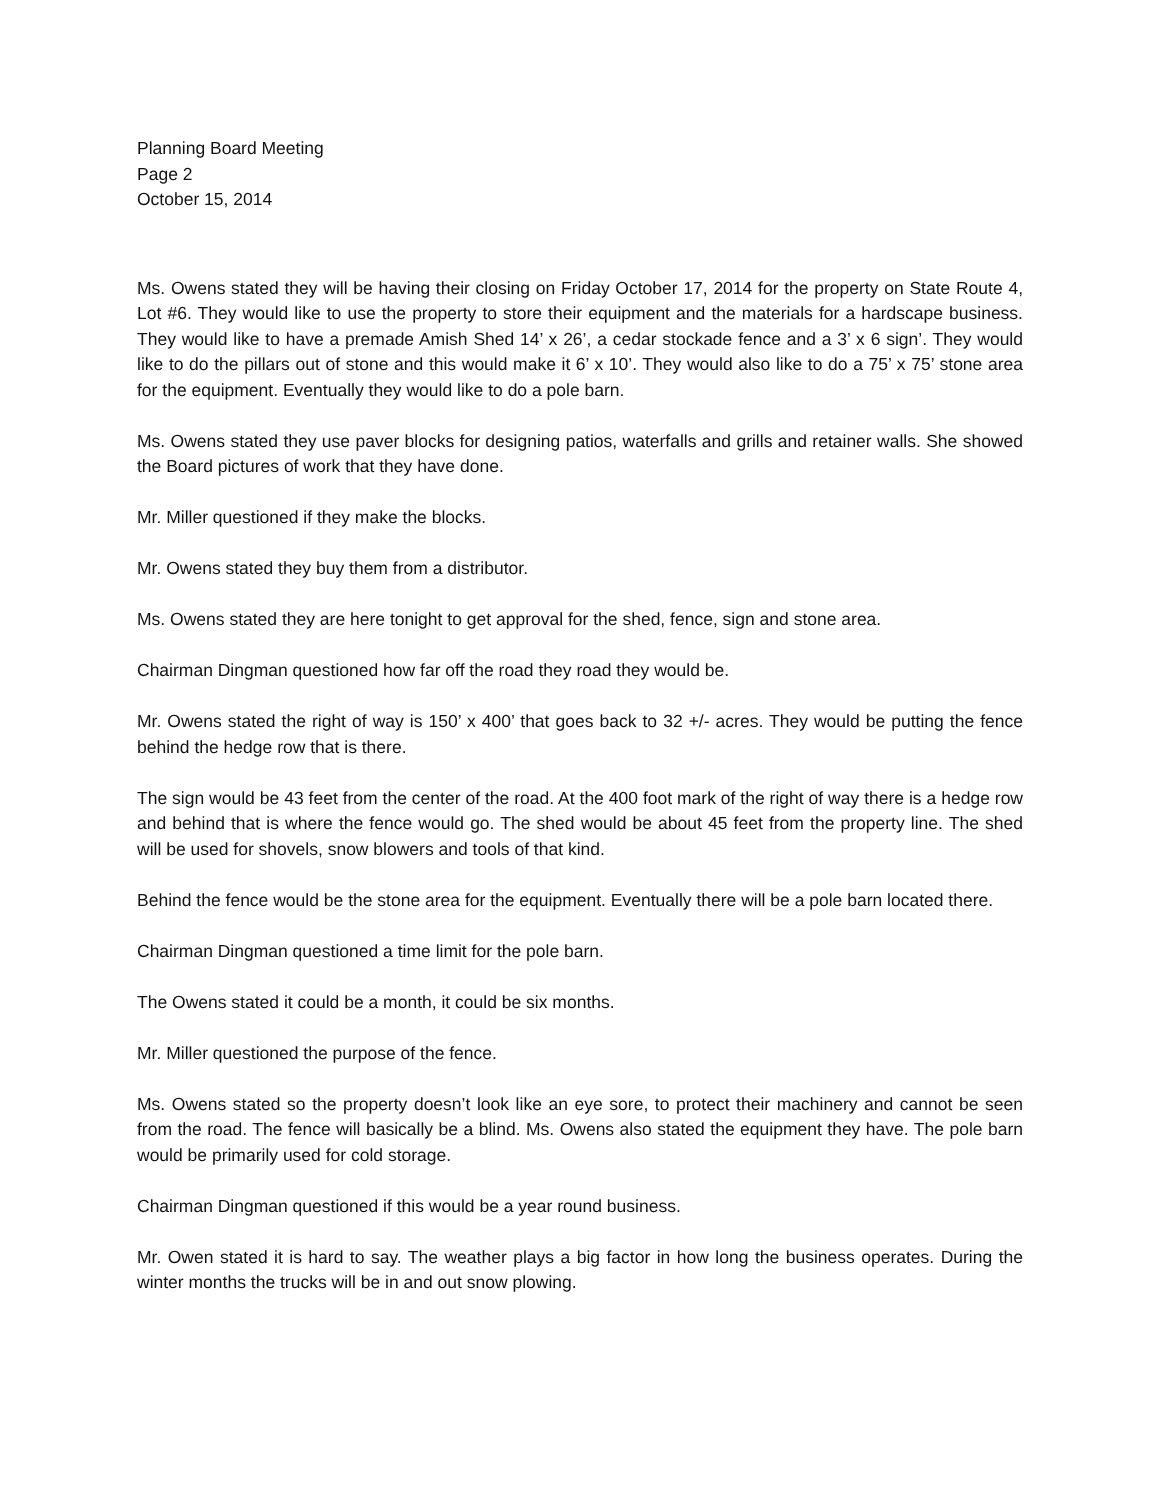Planning Board Meeting
Page 2
October 15, 2014
Ms. Owens stated they will be having their closing on Friday October 17, 2014 for the property on State Route 4, Lot #6. They would like to use the property to store their equipment and the materials for a hardscape business. They would like to have a premade Amish Shed 14’ x 26’, a cedar stockade fence and a 3’ x 6 sign’. They would like to do the pillars out of stone and this would make it 6’ x 10’. They would also like to do a 75’ x 75’ stone area for the equipment. Eventually they would like to do a pole barn.
Ms. Owens stated they use paver blocks for designing patios, waterfalls and grills and retainer walls. She showed the Board pictures of work that they have done.
Mr. Miller questioned if they make the blocks.
Mr. Owens stated they buy them from a distributor.
Ms. Owens stated they are here tonight to get approval for the shed, fence, sign and stone area.
Chairman Dingman questioned how far off the road they road they would be.
Mr. Owens stated the right of way is 150’ x 400’ that goes back to 32 +/- acres. They would be putting the fence behind the hedge row that is there.
The sign would be 43 feet from the center of the road. At the 400 foot mark of the right of way there is a hedge row and behind that is where the fence would go. The shed would be about 45 feet from the property line. The shed will be used for shovels, snow blowers and tools of that kind.
Behind the fence would be the stone area for the equipment. Eventually there will be a pole barn located there.
Chairman Dingman questioned a time limit for the pole barn.
The Owens stated it could be a month, it could be six months.
Mr. Miller questioned the purpose of the fence.
Ms. Owens stated so the property doesn’t look like an eye sore, to protect their machinery and cannot be seen from the road. The fence will basically be a blind. Ms. Owens also stated the equipment they have. The pole barn would be primarily used for cold storage.
Chairman Dingman questioned if this would be a year round business.
Mr. Owen stated it is hard to say. The weather plays a big factor in how long the business operates. During the winter months the trucks will be in and out snow plowing.